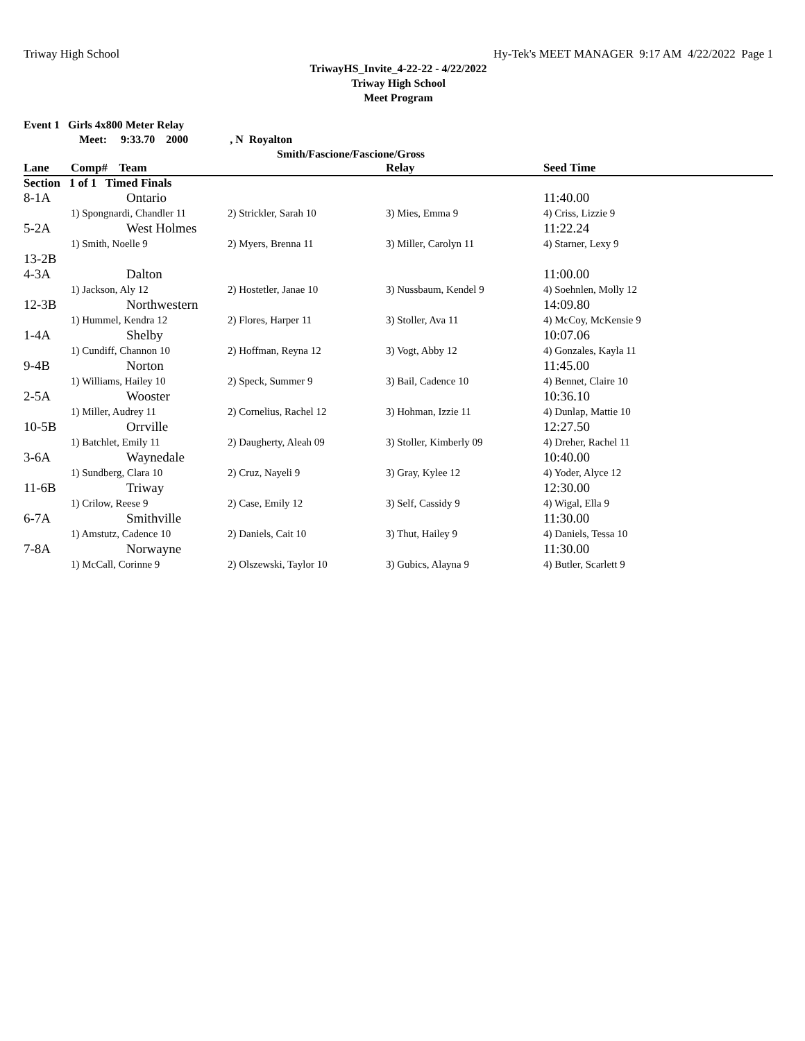Triway High School Hy-Tek's MEET MANAGER 9:17 AM 4/22/2022 Page 1
TriwayHS_Invite_4-22-22 - 4/22/2022
Triway High School
Meet Program
Event 1 Girls 4x800 Meter Relay
Meet: 9:33.70 2000, N Royalton
Smith/Fascione/Fascione/Gross
| Lane | Comp# Team | | Relay | Seed Time |
| --- | --- | --- | --- | --- |
| Section 1 of 1 Timed Finals | | | | |
| 8-1A | Ontario | | | 11:40.00 |
| | 1) Spongnardi, Chandler 11 | 2) Strickler, Sarah 10 | 3) Mies, Emma 9 | 4) Criss, Lizzie 9 |
| 5-2A | West Holmes | | | 11:22.24 |
| | 1) Smith, Noelle 9 | 2) Myers, Brenna 11 | 3) Miller, Carolyn 11 | 4) Starner, Lexy 9 |
| 13-2B | | | | |
| 4-3A | Dalton | | | 11:00.00 |
| | 1) Jackson, Aly 12 | 2) Hostetler, Janae 10 | 3) Nussbaum, Kendel 9 | 4) Soehnlen, Molly 12 |
| 12-3B | Northwestern | | | 14:09.80 |
| | 1) Hummel, Kendra 12 | 2) Flores, Harper 11 | 3) Stoller, Ava 11 | 4) McCoy, McKensie 9 |
| 1-4A | Shelby | | | 10:07.06 |
| | 1) Cundiff, Channon 10 | 2) Hoffman, Reyna 12 | 3) Vogt, Abby 12 | 4) Gonzales, Kayla 11 |
| 9-4B | Norton | | | 11:45.00 |
| | 1) Williams, Hailey 10 | 2) Speck, Summer 9 | 3) Bail, Cadence 10 | 4) Bennet, Claire 10 |
| 2-5A | Wooster | | | 10:36.10 |
| | 1) Miller, Audrey 11 | 2) Cornelius, Rachel 12 | 3) Hohman, Izzie 11 | 4) Dunlap, Mattie 10 |
| 10-5B | Orrville | | | 12:27.50 |
| | 1) Batchlet, Emily 11 | 2) Daugherty, Aleah 09 | 3) Stoller, Kimberly 09 | 4) Dreher, Rachel 11 |
| 3-6A | Waynedale | | | 10:40.00 |
| | 1) Sundberg, Clara 10 | 2) Cruz, Nayeli 9 | 3) Gray, Kylee 12 | 4) Yoder, Alyce 12 |
| 11-6B | Triway | | | 12:30.00 |
| | 1) Crilow, Reese 9 | 2) Case, Emily 12 | 3) Self, Cassidy 9 | 4) Wigal, Ella 9 |
| 6-7A | Smithville | | | 11:30.00 |
| | 1) Amstutz, Cadence 10 | 2) Daniels, Cait 10 | 3) Thut, Hailey 9 | 4) Daniels, Tessa 10 |
| 7-8A | Norwayne | | | 11:30.00 |
| | 1) McCall, Corinne 9 | 2) Olszewski, Taylor 10 | 3) Gubics, Alayna 9 | 4) Butler, Scarlett 9 |